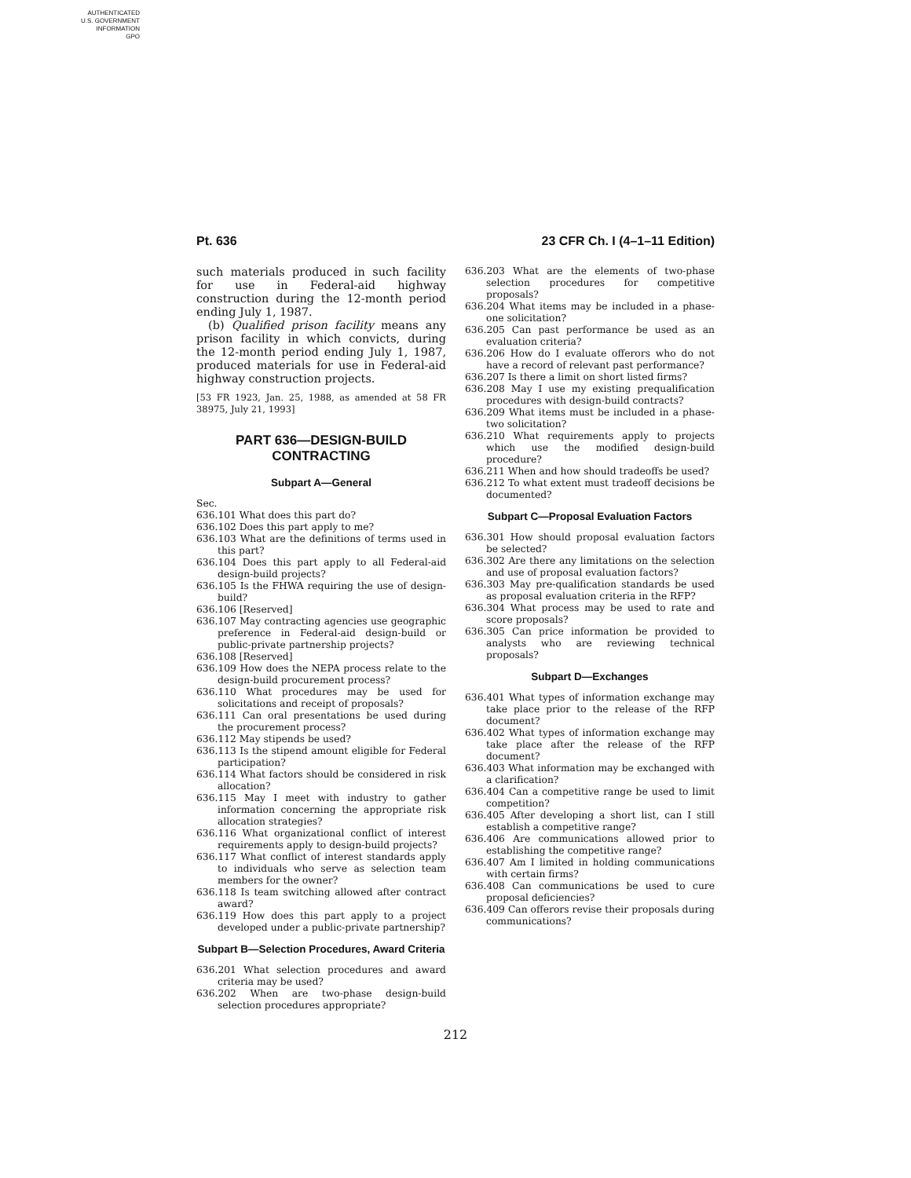AUTHENTICATED
U.S. GOVERNMENT
INFORMATION
GPO
Pt. 636 23 CFR Ch. I (4–1–11 Edition)
such materials produced in such facility for use in Federal-aid highway construction during the 12-month period ending July 1, 1987.
(b) Qualified prison facility means any prison facility in which convicts, during the 12-month period ending July 1, 1987, produced materials for use in Federal-aid highway construction projects.
[53 FR 1923, Jan. 25, 1988, as amended at 58 FR 38975, July 21, 1993]
PART 636—DESIGN-BUILD CONTRACTING
Subpart A—General
Sec.
636.101 What does this part do?
636.102 Does this part apply to me?
636.103 What are the definitions of terms used in this part?
636.104 Does this part apply to all Federal-aid design-build projects?
636.105 Is the FHWA requiring the use of design-build?
636.106 [Reserved]
636.107 May contracting agencies use geographic preference in Federal-aid design-build or public-private partnership projects?
636.108 [Reserved]
636.109 How does the NEPA process relate to the design-build procurement process?
636.110 What procedures may be used for solicitations and receipt of proposals?
636.111 Can oral presentations be used during the procurement process?
636.112 May stipends be used?
636.113 Is the stipend amount eligible for Federal participation?
636.114 What factors should be considered in risk allocation?
636.115 May I meet with industry to gather information concerning the appropriate risk allocation strategies?
636.116 What organizational conflict of interest requirements apply to design-build projects?
636.117 What conflict of interest standards apply to individuals who serve as selection team members for the owner?
636.118 Is team switching allowed after contract award?
636.119 How does this part apply to a project developed under a public-private partnership?
Subpart B—Selection Procedures, Award Criteria
636.201 What selection procedures and award criteria may be used?
636.202 When are two-phase design-build selection procedures appropriate?
636.203 What are the elements of two-phase selection procedures for competitive proposals?
636.204 What items may be included in a phase-one solicitation?
636.205 Can past performance be used as an evaluation criteria?
636.206 How do I evaluate offerors who do not have a record of relevant past performance?
636.207 Is there a limit on short listed firms?
636.208 May I use my existing prequalification procedures with design-build contracts?
636.209 What items must be included in a phase-two solicitation?
636.210 What requirements apply to projects which use the modified design-build procedure?
636.211 When and how should tradeoffs be used?
636.212 To what extent must tradeoff decisions be documented?
Subpart C—Proposal Evaluation Factors
636.301 How should proposal evaluation factors be selected?
636.302 Are there any limitations on the selection and use of proposal evaluation factors?
636.303 May pre-qualification standards be used as proposal evaluation criteria in the RFP?
636.304 What process may be used to rate and score proposals?
636.305 Can price information be provided to analysts who are reviewing technical proposals?
Subpart D—Exchanges
636.401 What types of information exchange may take place prior to the release of the RFP document?
636.402 What types of information exchange may take place after the release of the RFP document?
636.403 What information may be exchanged with a clarification?
636.404 Can a competitive range be used to limit competition?
636.405 After developing a short list, can I still establish a competitive range?
636.406 Are communications allowed prior to establishing the competitive range?
636.407 Am I limited in holding communications with certain firms?
636.408 Can communications be used to cure proposal deficiencies?
636.409 Can offerors revise their proposals during communications?
212